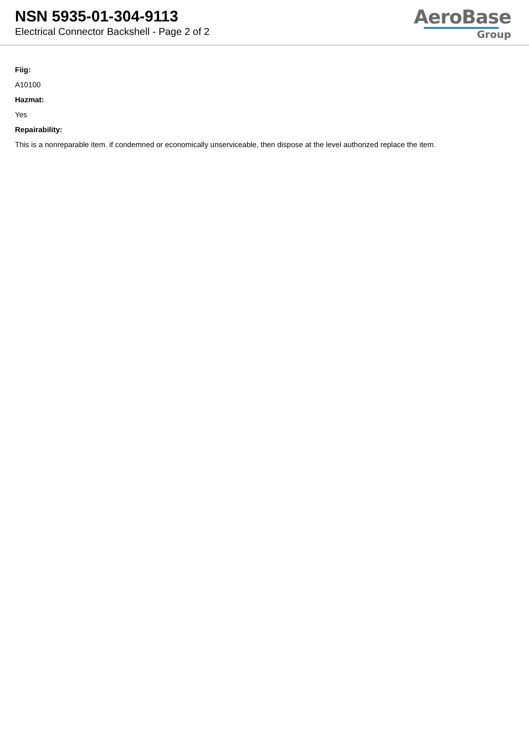NSN 5935-01-304-9113
Electrical Connector Backshell - Page 2 of 2
AeroBase
Group
Fiig:
A10100
Hazmat:
Yes
Repairability:
This is a nonreparable item. if condemned or economically unserviceable, then dispose at the level authorized replace the item.